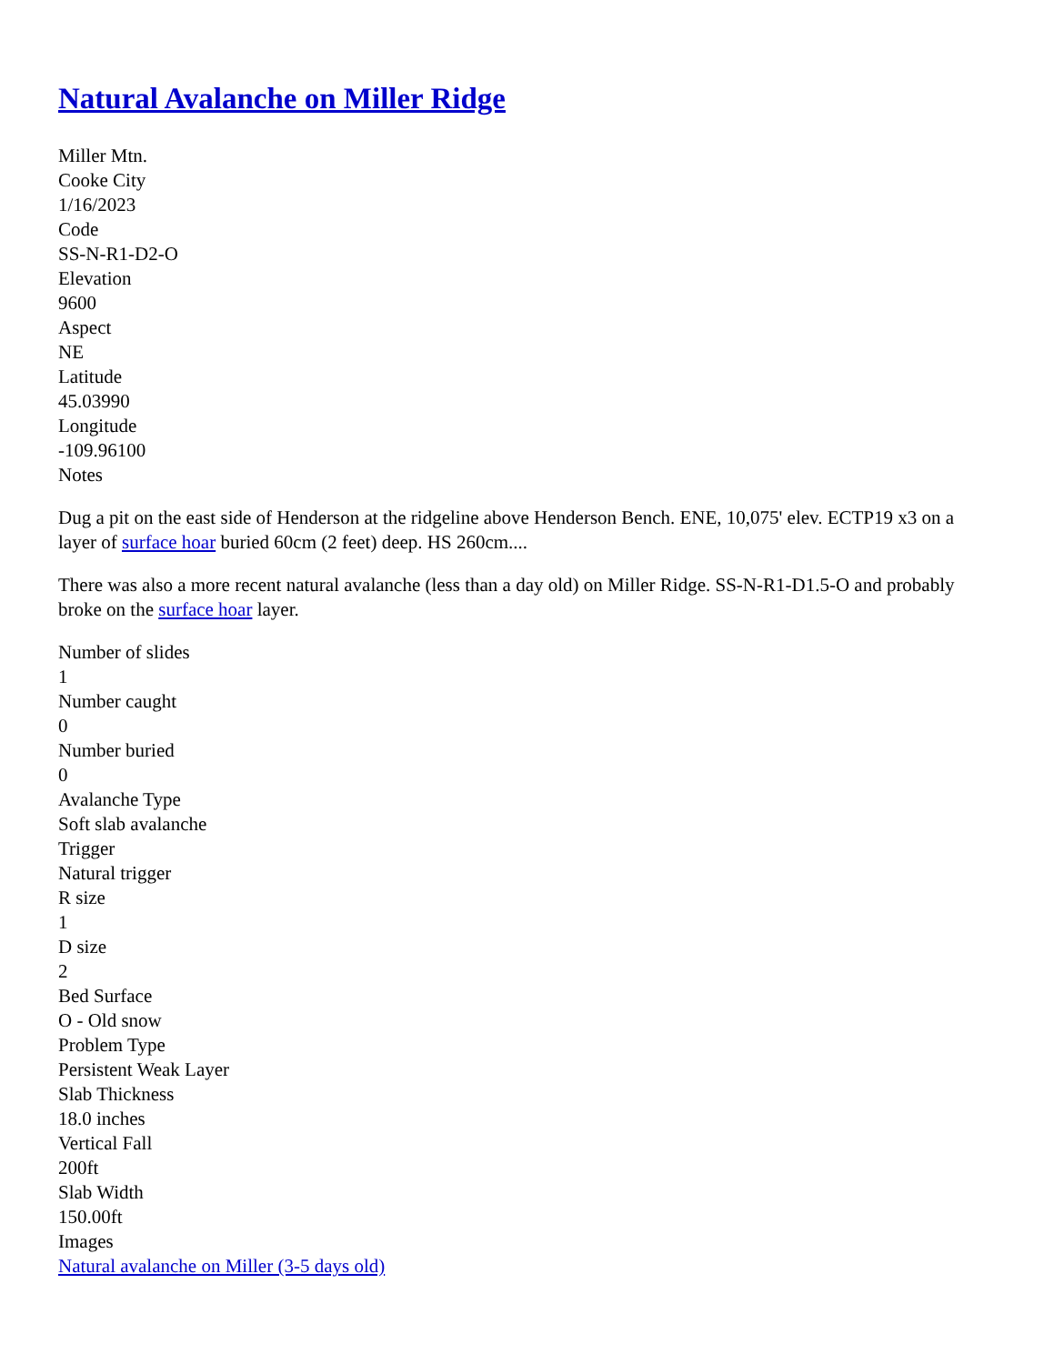Natural Avalanche on Miller Ridge
Miller Mtn.
Cooke City
1/16/2023
Code
SS-N-R1-D2-O
Elevation
9600
Aspect
NE
Latitude
45.03990
Longitude
-109.96100
Notes
Dug a pit on the east side of Henderson at the ridgeline above Henderson Bench. ENE, 10,075' elev. ECTP19 x3 on a layer of surface hoar buried 60cm (2 feet) deep. HS 260cm....
There was also a more recent natural avalanche (less than a day old) on Miller Ridge. SS-N-R1-D1.5-O and probably broke on the surface hoar layer.
Number of slides
1
Number caught
0
Number buried
0
Avalanche Type
Soft slab avalanche
Trigger
Natural trigger
R size
1
D size
2
Bed Surface
O - Old snow
Problem Type
Persistent Weak Layer
Slab Thickness
18.0 inches
Vertical Fall
200ft
Slab Width
150.00ft
Images
Natural avalanche on Miller (3-5 days old)